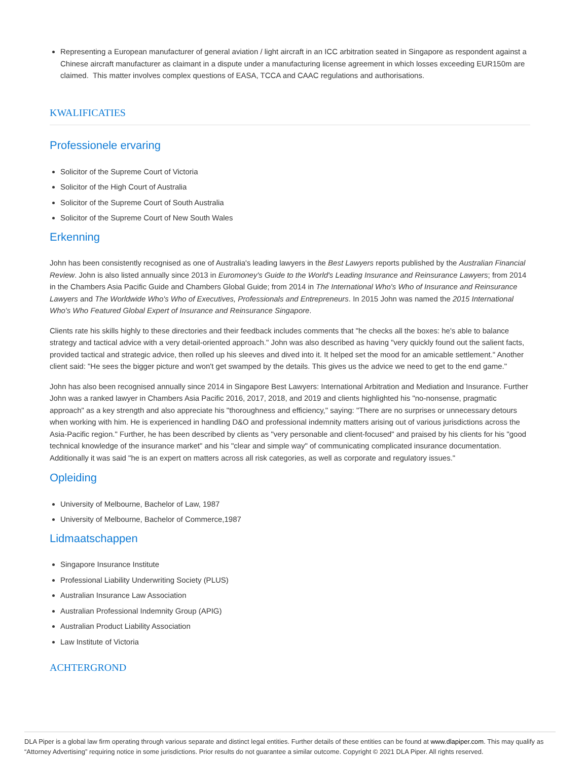Representing a European manufacturer of general aviation / light aircraft in an ICC arbitration seated in Singapore as respondent against a Chinese aircraft manufacturer as claimant in a dispute under a manufacturing license agreement in which losses exceeding EUR150m are claimed. This matter involves complex questions of EASA, TCCA and CAAC regulations and authorisations.
KWALIFICATIES
Professionele ervaring
Solicitor of the Supreme Court of Victoria
Solicitor of the High Court of Australia
Solicitor of the Supreme Court of South Australia
Solicitor of the Supreme Court of New South Wales
Erkenning
John has been consistently recognised as one of Australia's leading lawyers in the Best Lawyers reports published by the Australian Financial Review. John is also listed annually since 2013 in Euromoney's Guide to the World's Leading Insurance and Reinsurance Lawyers; from 2014 in the Chambers Asia Pacific Guide and Chambers Global Guide; from 2014 in The International Who's Who of Insurance and Reinsurance Lawyers and The Worldwide Who's Who of Executives, Professionals and Entrepreneurs. In 2015 John was named the 2015 International Who's Who Featured Global Expert of Insurance and Reinsurance Singapore.
Clients rate his skills highly to these directories and their feedback includes comments that "he checks all the boxes: he's able to balance strategy and tactical advice with a very detail-oriented approach." John was also described as having "very quickly found out the salient facts, provided tactical and strategic advice, then rolled up his sleeves and dived into it. It helped set the mood for an amicable settlement." Another client said: "He sees the bigger picture and won't get swamped by the details. This gives us the advice we need to get to the end game."
John has also been recognised annually since 2014 in Singapore Best Lawyers: International Arbitration and Mediation and Insurance. Further John was a ranked lawyer in Chambers Asia Pacific 2016, 2017, 2018, and 2019 and clients highlighted his "no-nonsense, pragmatic approach" as a key strength and also appreciate his "thoroughness and efficiency," saying: "There are no surprises or unnecessary detours when working with him. He is experienced in handling D&O and professional indemnity matters arising out of various jurisdictions across the Asia-Pacific region." Further, he has been described by clients as "very personable and client-focused" and praised by his clients for his "good technical knowledge of the insurance market" and his "clear and simple way" of communicating complicated insurance documentation. Additionally it was said "he is an expert on matters across all risk categories, as well as corporate and regulatory issues."
Opleiding
University of Melbourne, Bachelor of Law, 1987
University of Melbourne, Bachelor of Commerce,1987
Lidmaatschappen
Singapore Insurance Institute
Professional Liability Underwriting Society (PLUS)
Australian Insurance Law Association
Australian Professional Indemnity Group (APIG)
Australian Product Liability Association
Law Institute of Victoria
ACHTERGROND
DLA Piper is a global law firm operating through various separate and distinct legal entities. Further details of these entities can be found at www.dlapiper.com. This may qualify as “Attorney Advertising” requiring notice in some jurisdictions. Prior results do not guarantee a similar outcome. Copyright © 2021 DLA Piper. All rights reserved.